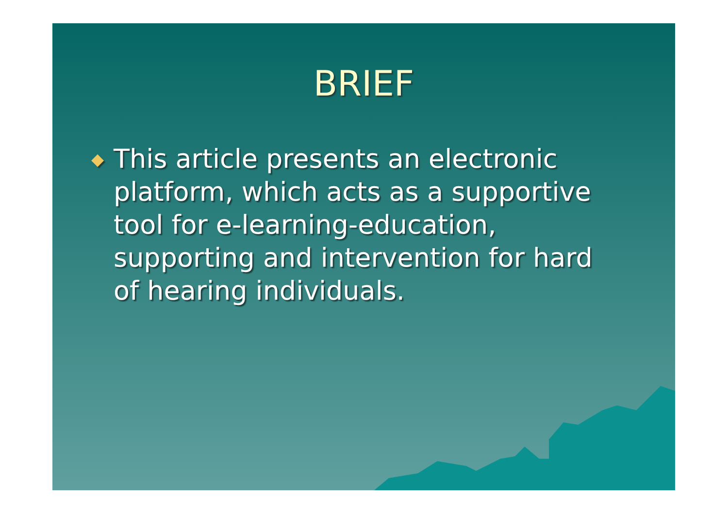BRIEF
◆
This article presents an electronic platform, which acts as a supportive tool for e-learning-education, supporting and intervention for hard of hearing individuals.